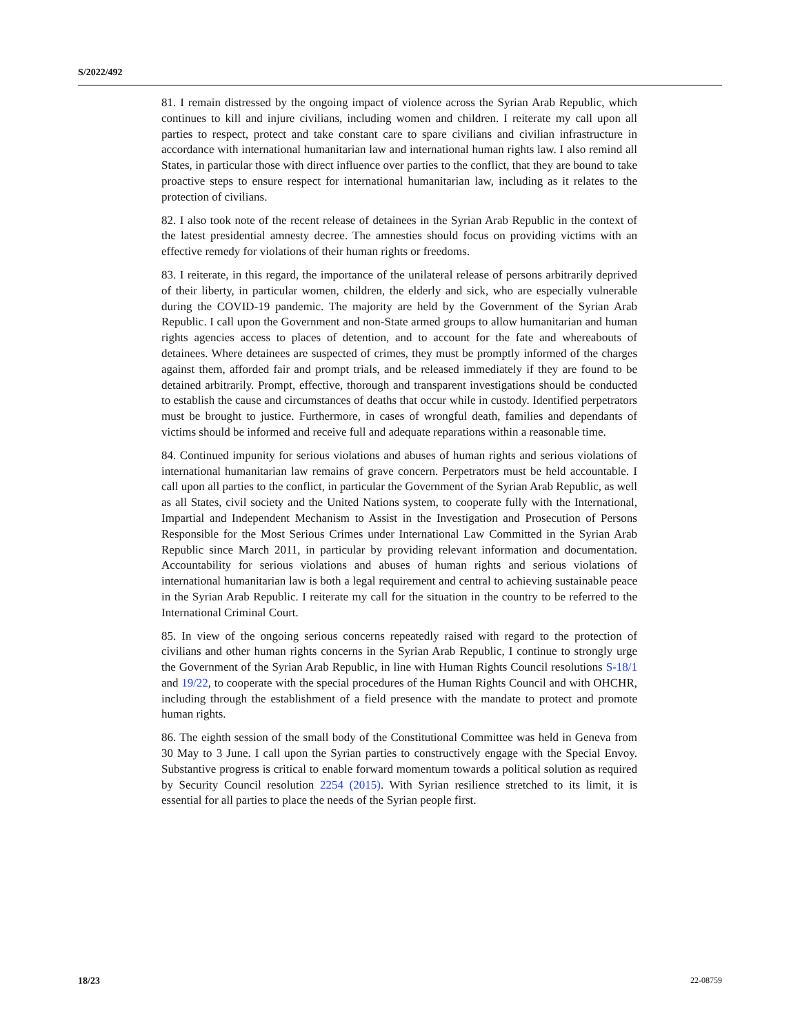S/2022/492
81. I remain distressed by the ongoing impact of violence across the Syrian Arab Republic, which continues to kill and injure civilians, including women and children. I reiterate my call upon all parties to respect, protect and take constant care to spare civilians and civilian infrastructure in accordance with international humanitarian law and international human rights law. I also remind all States, in particular those with direct influence over parties to the conflict, that they are bound to take proactive steps to ensure respect for international humanitarian law, including as it relates to the protection of civilians.
82. I also took note of the recent release of detainees in the Syrian Arab Republic in the context of the latest presidential amnesty decree. The amnesties should focus on providing victims with an effective remedy for violations of their human rights or freedoms.
83. I reiterate, in this regard, the importance of the unilateral release of persons arbitrarily deprived of their liberty, in particular women, children, the elderly and sick, who are especially vulnerable during the COVID-19 pandemic. The majority are held by the Government of the Syrian Arab Republic. I call upon the Government and non-State armed groups to allow humanitarian and human rights agencies access to places of detention, and to account for the fate and whereabouts of detainees. Where detainees are suspected of crimes, they must be promptly informed of the charges against them, afforded fair and prompt trials, and be released immediately if they are found to be detained arbitrarily. Prompt, effective, thorough and transparent investigations should be conducted to establish the cause and circumstances of deaths that occur while in custody. Identified perpetrators must be brought to justice. Furthermore, in cases of wrongful death, families and dependants of victims should be informed and receive full and adequate reparations within a reasonable time.
84. Continued impunity for serious violations and abuses of human rights and serious violations of international humanitarian law remains of grave concern. Perpetrators must be held accountable. I call upon all parties to the conflict, in particular the Government of the Syrian Arab Republic, as well as all States, civil society and the United Nations system, to cooperate fully with the International, Impartial and Independent Mechanism to Assist in the Investigation and Prosecution of Persons Responsible for the Most Serious Crimes under International Law Committed in the Syrian Arab Republic since March 2011, in particular by providing relevant information and documentation. Accountability for serious violations and abuses of human rights and serious violations of international humanitarian law is both a legal requirement and central to achieving sustainable peace in the Syrian Arab Republic. I reiterate my call for the situation in the country to be referred to the International Criminal Court.
85. In view of the ongoing serious concerns repeatedly raised with regard to the protection of civilians and other human rights concerns in the Syrian Arab Republic, I continue to strongly urge the Government of the Syrian Arab Republic, in line with Human Rights Council resolutions S-18/1 and 19/22, to cooperate with the special procedures of the Human Rights Council and with OHCHR, including through the establishment of a field presence with the mandate to protect and promote human rights.
86. The eighth session of the small body of the Constitutional Committee was held in Geneva from 30 May to 3 June. I call upon the Syrian parties to constructively engage with the Special Envoy. Substantive progress is critical to enable forward momentum towards a political solution as required by Security Council resolution 2254 (2015). With Syrian resilience stretched to its limit, it is essential for all parties to place the needs of the Syrian people first.
18/23 22-08759